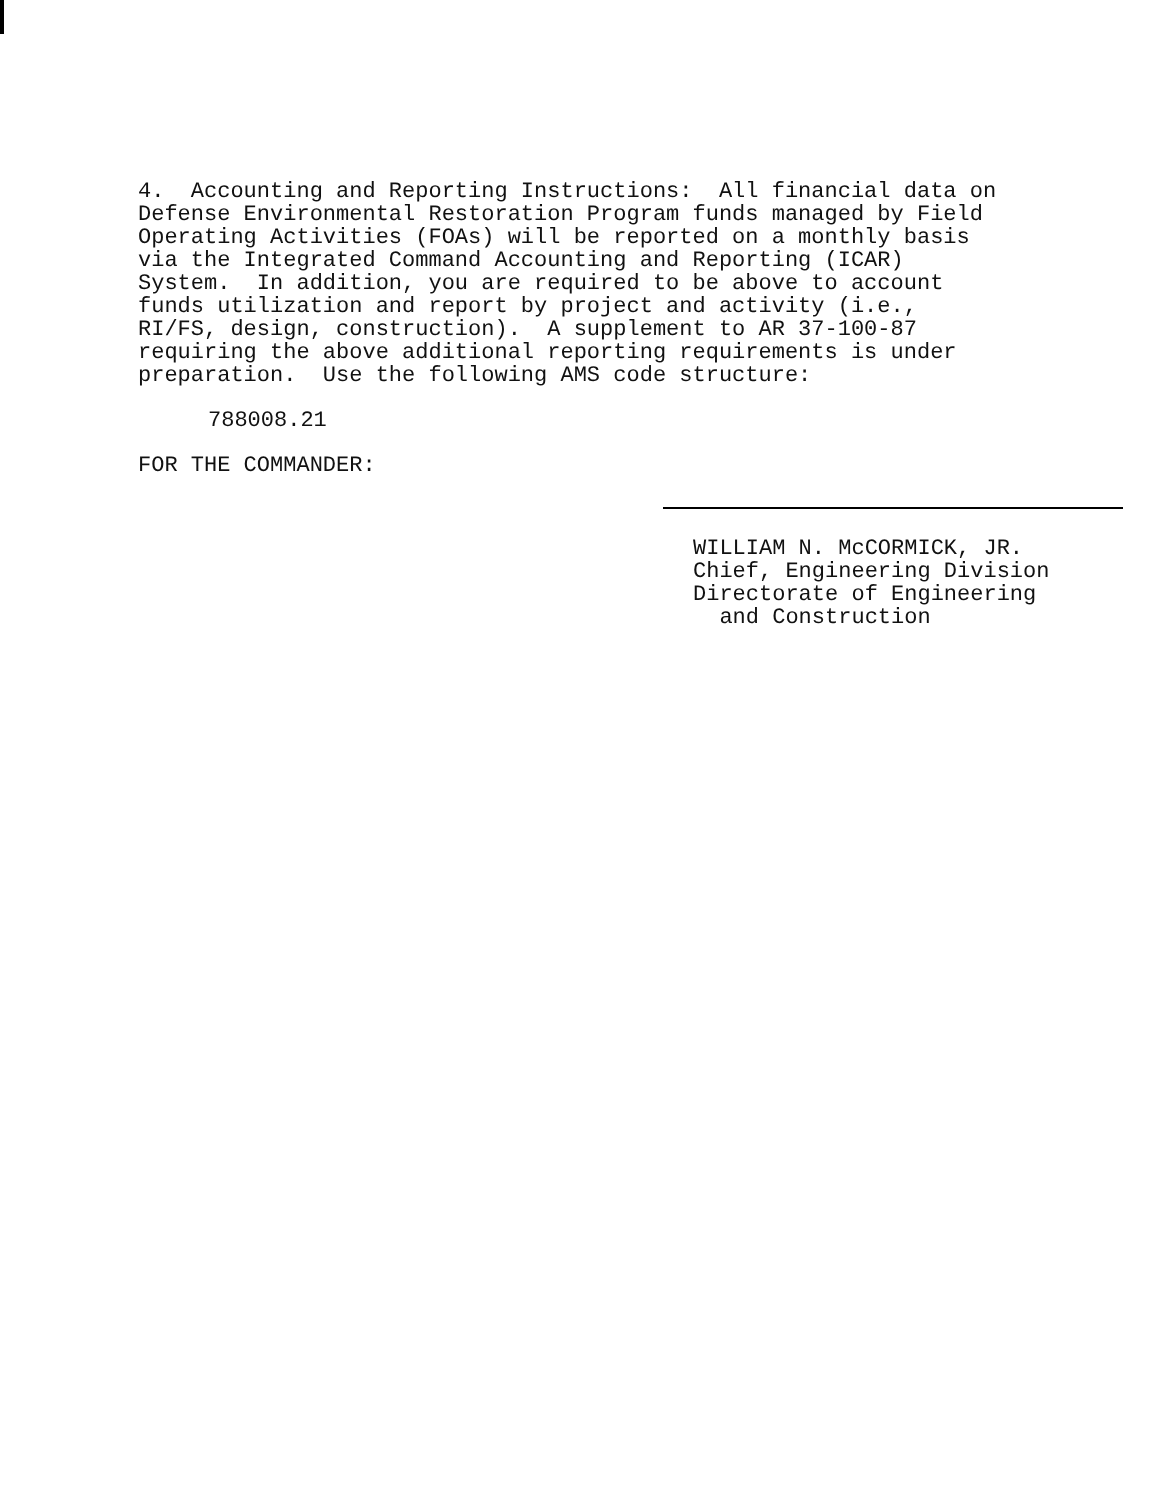4. Accounting and Reporting Instructions: All financial data on Defense Environmental Restoration Program funds managed by Field Operating Activities (FOAs) will be reported on a monthly basis via the Integrated Command Accounting and Reporting (ICAR) System. In addition, you are required to be above to account funds utilization and report by project and activity (i.e., RI/FS, design, construction). A supplement to AR 37-100-87 requiring the above additional reporting requirements is under preparation. Use the following AMS code structure:
788008.21
FOR THE COMMANDER:
WILLIAM N. McCORMICK, JR. Chief, Engineering Division Directorate of Engineering and Construction